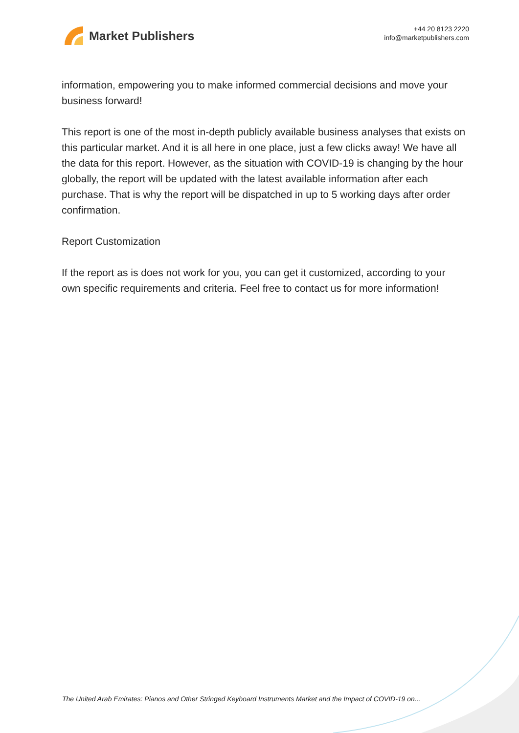Market Publishers
+44 20 8123 2220
info@marketpublishers.com
information, empowering you to make informed commercial decisions and move your business forward!
This report is one of the most in-depth publicly available business analyses that exists on this particular market. And it is all here in one place, just a few clicks away! We have all the data for this report. However, as the situation with COVID-19 is changing by the hour globally, the report will be updated with the latest available information after each purchase. That is why the report will be dispatched in up to 5 working days after order confirmation.
Report Customization
If the report as is does not work for you, you can get it customized, according to your own specific requirements and criteria. Feel free to contact us for more information!
The United Arab Emirates: Pianos and Other Stringed Keyboard Instruments Market and the Impact of COVID-19 on...